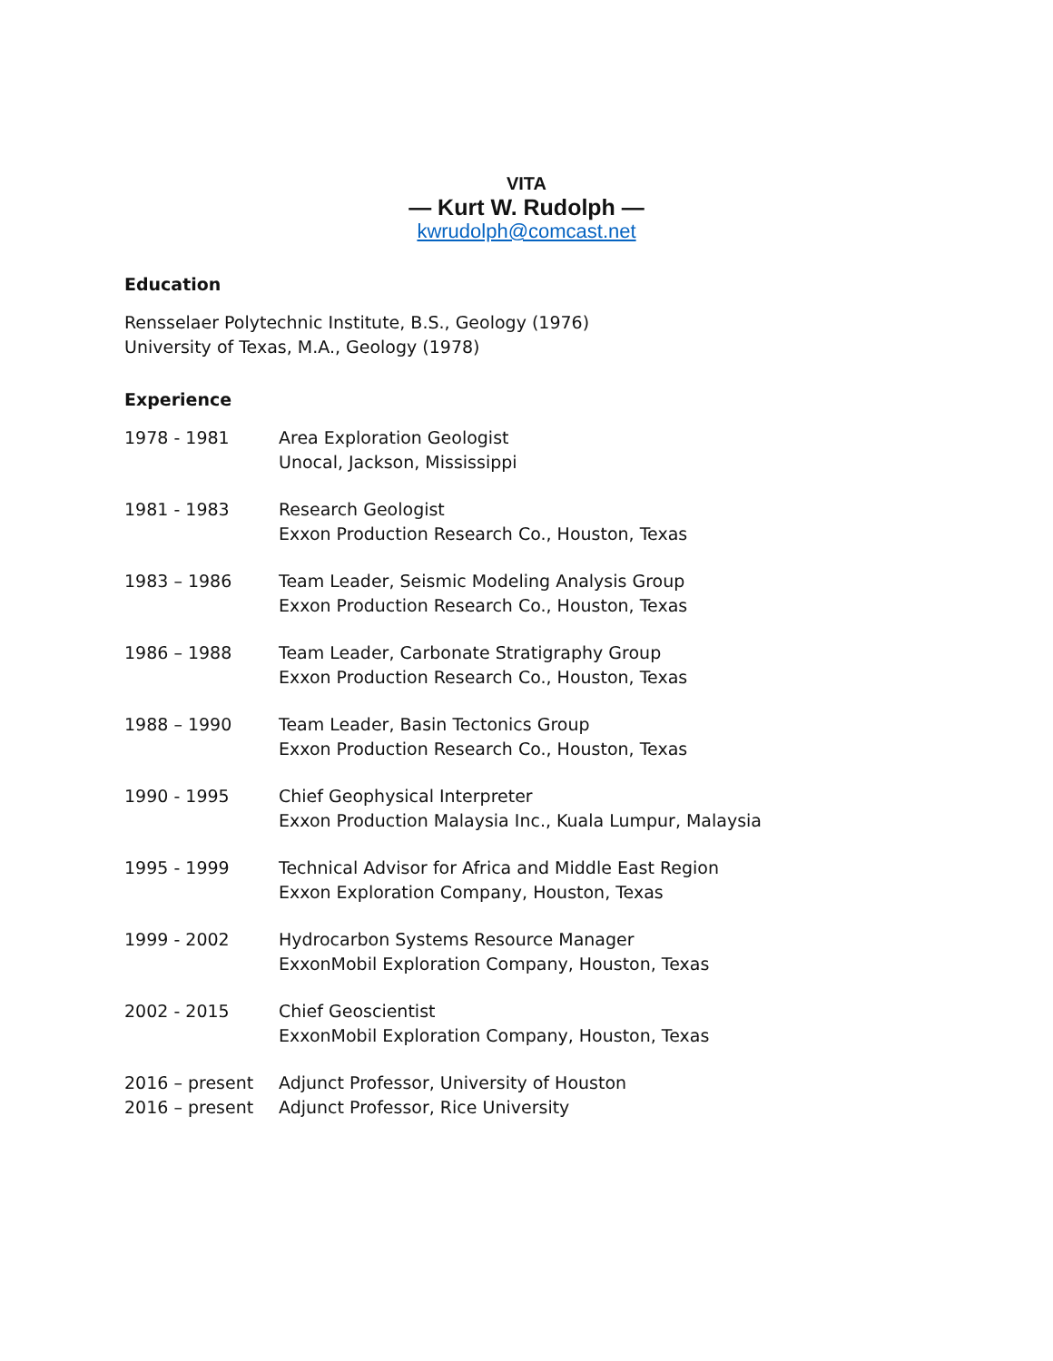VITA
— Kurt W. Rudolph —
kwrudolph@comcast.net
Education
Rensselaer Polytechnic Institute, B.S., Geology (1976)
University of Texas, M.A., Geology (1978)
Experience
1978 - 1981 Area Exploration Geologist
Unocal, Jackson, Mississippi
1981 - 1983 Research Geologist
Exxon Production Research Co., Houston, Texas
1983 – 1986 Team Leader, Seismic Modeling Analysis Group
Exxon Production Research Co., Houston, Texas
1986 – 1988 Team Leader, Carbonate Stratigraphy Group
Exxon Production Research Co., Houston, Texas
1988 – 1990 Team Leader, Basin Tectonics Group
Exxon Production Research Co., Houston, Texas
1990 - 1995 Chief Geophysical Interpreter
Exxon Production Malaysia Inc., Kuala Lumpur, Malaysia
1995 - 1999 Technical Advisor for Africa and Middle East Region
Exxon Exploration Company, Houston, Texas
1999 - 2002 Hydrocarbon Systems Resource Manager
ExxonMobil Exploration Company, Houston, Texas
2002 - 2015 Chief Geoscientist
ExxonMobil Exploration Company, Houston, Texas
2016 – present
2016 – present
Adjunct Professor, University of Houston
Adjunct Professor, Rice University